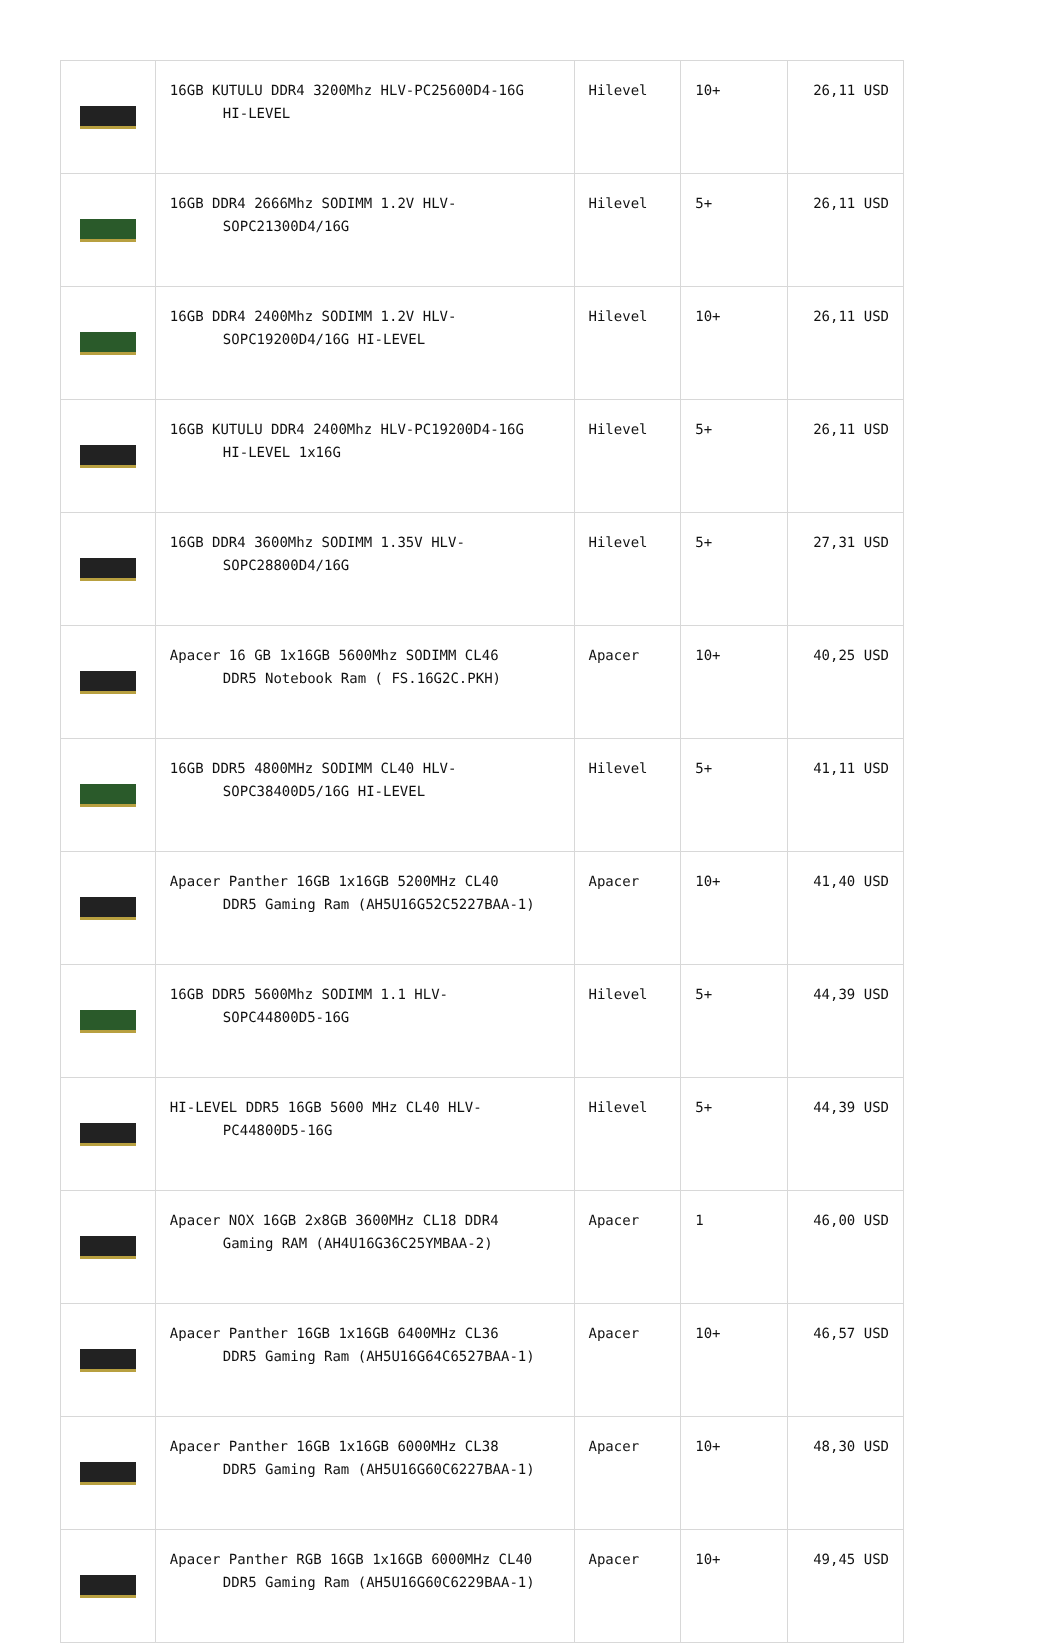| | 16GB KUTULU DDR4 3200Mhz HLV-PC25600D4-16G HI-LEVEL | Hilevel | 10+ | 26,11 USD |
| | 16GB DDR4 2666Mhz SODIMM 1.2V HLV- SOPC21300D4/16G | Hilevel | 5+ | 26,11 USD |
| | 16GB DDR4 2400Mhz SODIMM 1.2V HLV- SOPC19200D4/16G HI-LEVEL | Hilevel | 10+ | 26,11 USD |
| | 16GB KUTULU DDR4 2400Mhz HLV-PC19200D4-16G HI-LEVEL 1x16G | Hilevel | 5+ | 26,11 USD |
| | 16GB DDR4 3600Mhz SODIMM 1.35V HLV- SOPC28800D4/16G | Hilevel | 5+ | 27,31 USD |
| | Apacer 16 GB 1x16GB 5600Mhz SODIMM CL46 DDR5 Notebook Ram ( FS.16G2C.PKH) | Apacer | 10+ | 40,25 USD |
| | 16GB DDR5 4800MHz SODIMM CL40 HLV- SOPC38400D5/16G HI-LEVEL | Hilevel | 5+ | 41,11 USD |
| | Apacer Panther 16GB 1x16GB 5200MHz CL40 DDR5 Gaming Ram (AH5U16G52C5227BAA-1) | Apacer | 10+ | 41,40 USD |
| | 16GB DDR5 5600Mhz SODIMM 1.1 HLV- SOPC44800D5-16G | Hilevel | 5+ | 44,39 USD |
| | HI-LEVEL DDR5 16GB 5600 MHz CL40 HLV- PC44800D5-16G | Hilevel | 5+ | 44,39 USD |
| | Apacer NOX 16GB 2x8GB 3600MHz CL18 DDR4 Gaming RAM (AH4U16G36C25YMBAA-2) | Apacer | 1 | 46,00 USD |
| | Apacer Panther 16GB 1x16GB 6400MHz CL36 DDR5 Gaming Ram (AH5U16G64C6527BAA-1) | Apacer | 10+ | 46,57 USD |
| | Apacer Panther 16GB 1x16GB 6000MHz CL38 DDR5 Gaming Ram (AH5U16G60C6227BAA-1) | Apacer | 10+ | 48,30 USD |
| | Apacer Panther RGB 16GB 1x16GB 6000MHz CL40 DDR5 Gaming Ram (AH5U16G60C6229BAA-1) | Apacer | 10+ | 49,45 USD |